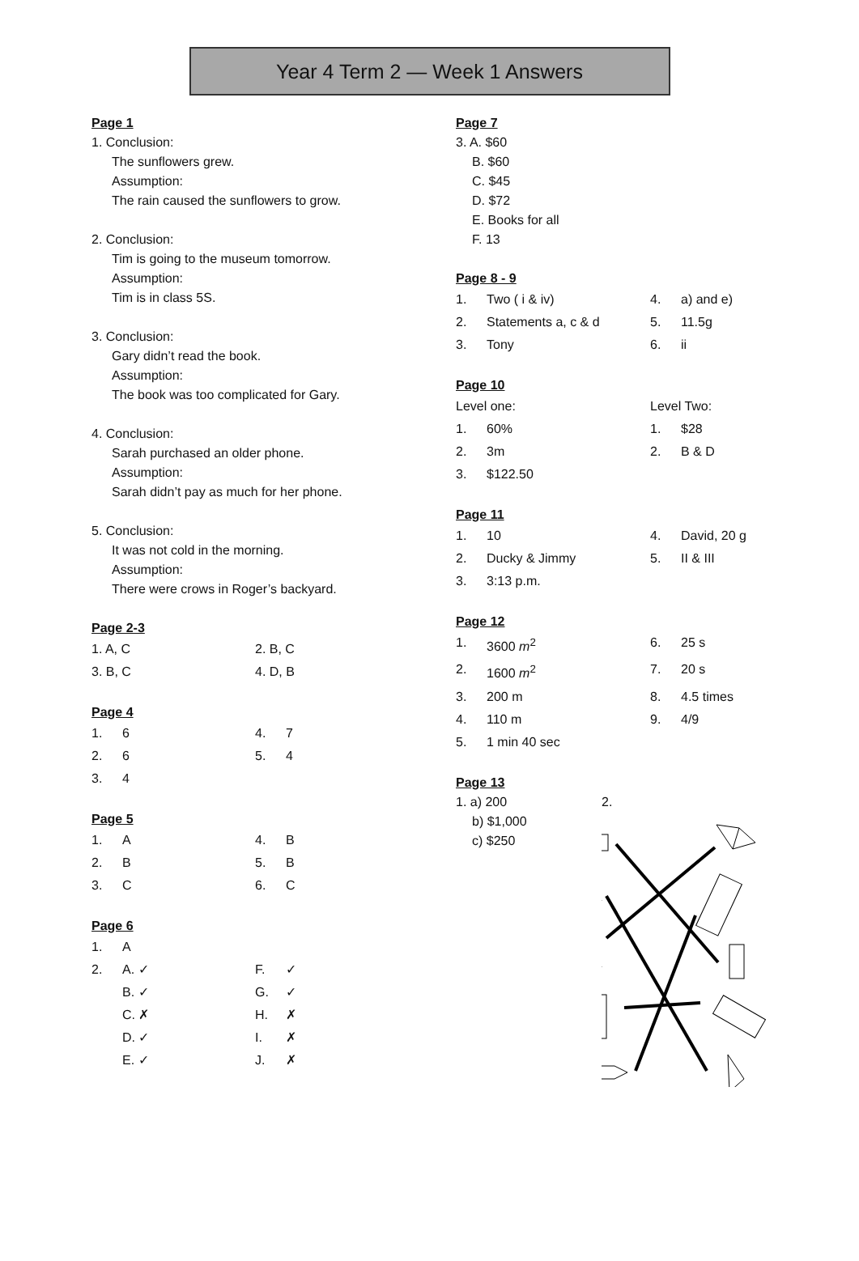Year 4 Term 2 — Week 1 Answers
Page 1
1. Conclusion:
The sunflowers grew.
Assumption:
The rain caused the sunflowers to grow.
2. Conclusion:
Tim is going to the museum tomorrow.
Assumption:
Tim is in class 5S.
3. Conclusion:
Gary didn’t read the book.
Assumption:
The book was too complicated for Gary.
4. Conclusion:
Sarah purchased an older phone.
Assumption:
Sarah didn’t pay as much for her phone.
5. Conclusion:
It was not cold in the morning.
Assumption:
There were crows in Roger’s backyard.
Page 2-3
| 1. A, C | 2. B, C |
| 3. B, C | 4. D, B |
Page 4
| 1. | 6 | 4. | 7 |
| 2. | 6 | 5. | 4 |
| 3. | 4 | | |
Page 5
| 1. | A | 4. | B |
| 2. | B | 5. | B |
| 3. | C | 6. | C |
Page 6
| 1. | A | | |
| 2. | A. ✓ | F. | ✓ |
| | B. ✓ | G. | ✓ |
| | C. ✗ | H. | ✗ |
| | D. ✓ | I. | ✗ |
| | E. ✓ | J. | ✗ |
Page 7
3. A. $60
B. $60
C. $45
D. $72
E. Books for all
F. 13
Page 8 - 9
| 1. | Two ( i & iv) | 4. | a) and e) |
| 2. | Statements a, c & d | 5. | 11.5g |
| 3. | Tony | 6. | ii |
Page 10
| Level one: | | Level Two: | |
| 1. | 60% | 1. | $28 |
| 2. | 3m | 2. | B & D |
| 3. | $122.50 | | |
Page 11
| 1. | 10 | 4. | David, 20 g |
| 2. | Ducky & Jimmy | 5. | II & III |
| 3. | 3:13 p.m. | | |
Page 12
| 1. | 3600 m<sup>2</sup> | 6. | 25 s |
| 2. | 1600 m<sup>2</sup> | 7. | 20 s |
| 3. | 200 m | 8. | 4.5 times |
| 4. | 110 m | 9. | 4/9 |
| 5. | 1 min 40 sec | | |
Page 13
1. a) 200
b) $1,000
c) $250
2.